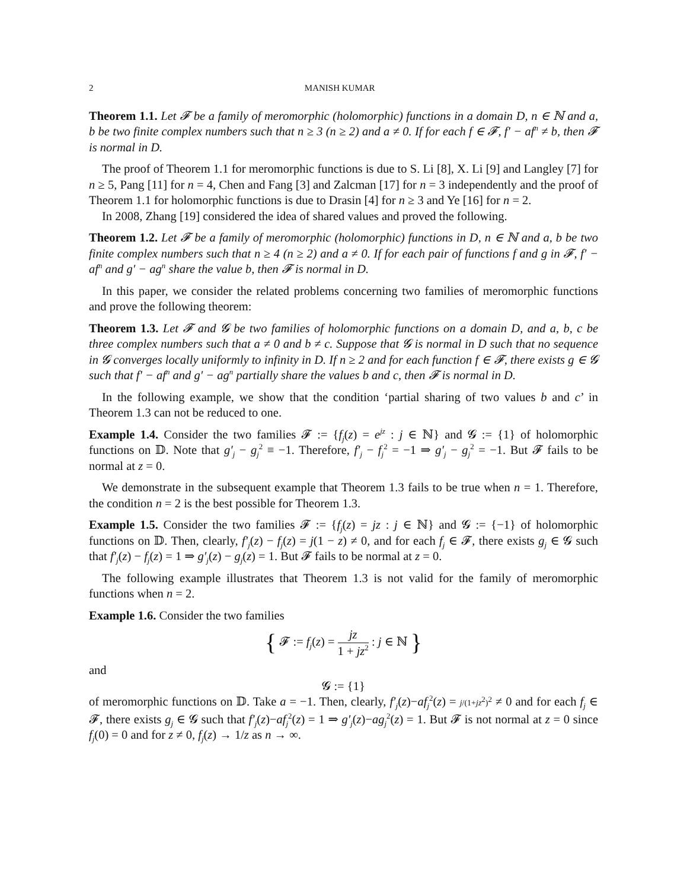2 MANISH KUMAR
Theorem 1.1. Let 𝓕 be a family of meromorphic (holomorphic) functions in a domain D, n ∈ ℕ and a, b be two finite complex numbers such that n ≥ 3 (n ≥ 2) and a ≠ 0. If for each f ∈ 𝓕, f′ − af<sup>n</sup> ≠ b, then 𝓕 is normal in D.
The proof of Theorem 1.1 for meromorphic functions is due to S. Li [8], X. Li [9] and Langley [7] for n ≥ 5, Pang [11] for n = 4, Chen and Fang [3] and Zalcman [17] for n = 3 independently and the proof of Theorem 1.1 for holomorphic functions is due to Drasin [4] for n ≥ 3 and Ye [16] for n = 2.
In 2008, Zhang [19] considered the idea of shared values and proved the following.
Theorem 1.2. Let 𝓕 be a family of meromorphic (holomorphic) functions in D, n ∈ ℕ and a, b be two finite complex numbers such that n ≥ 4 (n ≥ 2) and a ≠ 0. If for each pair of functions f and g in 𝓕, f′ − af<sup>n</sup> and g′ − ag<sup>n</sup> share the value b, then 𝓕 is normal in D.
In this paper, we consider the related problems concerning two families of meromorphic functions and prove the following theorem:
Theorem 1.3. Let 𝓕 and 𝓖 be two families of holomorphic functions on a domain D, and a, b, c be three complex numbers such that a ≠ 0 and b ≠ c. Suppose that 𝓖 is normal in D such that no sequence in 𝓖 converges locally uniformly to infinity in D. If n ≥ 2 and for each function f ∈ 𝓕, there exists g ∈ 𝓖 such that f′ − af<sup>n</sup> and g′ − ag<sup>n</sup> partially share the values b and c, then 𝓕 is normal in D.
In the following example, we show that the condition ‘partial sharing of two values b and c’ in Theorem 1.3 can not be reduced to one.
Example 1.4. Consider the two families 𝓕 := {f<sub>j</sub>(z) = e<sup>jz</sup> : j ∈ ℕ} and 𝓖 := {1} of holomorphic functions on 𝔻. Note that g′<sub>j</sub> − g<sub>j</sub><sup>2</sup> ≡ −1. Therefore, f′<sub>j</sub> − f<sub>j</sub><sup>2</sup> = −1 ⇒ g′<sub>j</sub> − g<sub>j</sub><sup>2</sup> = −1. But 𝓕 fails to be normal at z = 0.
We demonstrate in the subsequent example that Theorem 1.3 fails to be true when n = 1. Therefore, the condition n = 2 is the best possible for Theorem 1.3.
Example 1.5. Consider the two families 𝓕 := {f<sub>j</sub>(z) = jz : j ∈ ℕ} and 𝓖 := {−1} of holomorphic functions on 𝔻. Then, clearly, f′<sub>j</sub>(z) − f<sub>j</sub>(z) = j(1 − z) ≠ 0, and for each f<sub>j</sub> ∈ 𝓕, there exists g<sub>j</sub> ∈ 𝓖 such that f′<sub>j</sub>(z) − f<sub>j</sub>(z) = 1 ⇒ g′<sub>j</sub>(z) − g<sub>j</sub>(z) = 1. But 𝓕 fails to be normal at z = 0.
The following example illustrates that Theorem 1.3 is not valid for the family of meromorphic functions when n = 2.
Example 1.6. Consider the two families
{ 𝓕 := f<sub>j</sub>(z) = jz 1 + jz<sup>2</sup> : j ∈ ℕ }
and
𝓖 := {1}
of meromorphic functions on 𝔻. Take a = −1. Then, clearly, f′<sub>j</sub>(z)−af<sub>j</sub><sup>2</sup>(z) = j/(1+jz<sup>2</sup>)<sup>2</sup> ≠ 0 and for each f<sub>j</sub> ∈ 𝓕, there exists g<sub>j</sub> ∈ 𝓖 such that f′<sub>j</sub>(z)−af<sub>j</sub><sup>2</sup>(z) = 1 ⇒ g′<sub>j</sub>(z)−ag<sub>j</sub><sup>2</sup>(z) = 1. But 𝓕 is not normal at z = 0 since f<sub>j</sub>(0) = 0 and for z ≠ 0, f<sub>j</sub>(z) → 1/z as n → ∞.